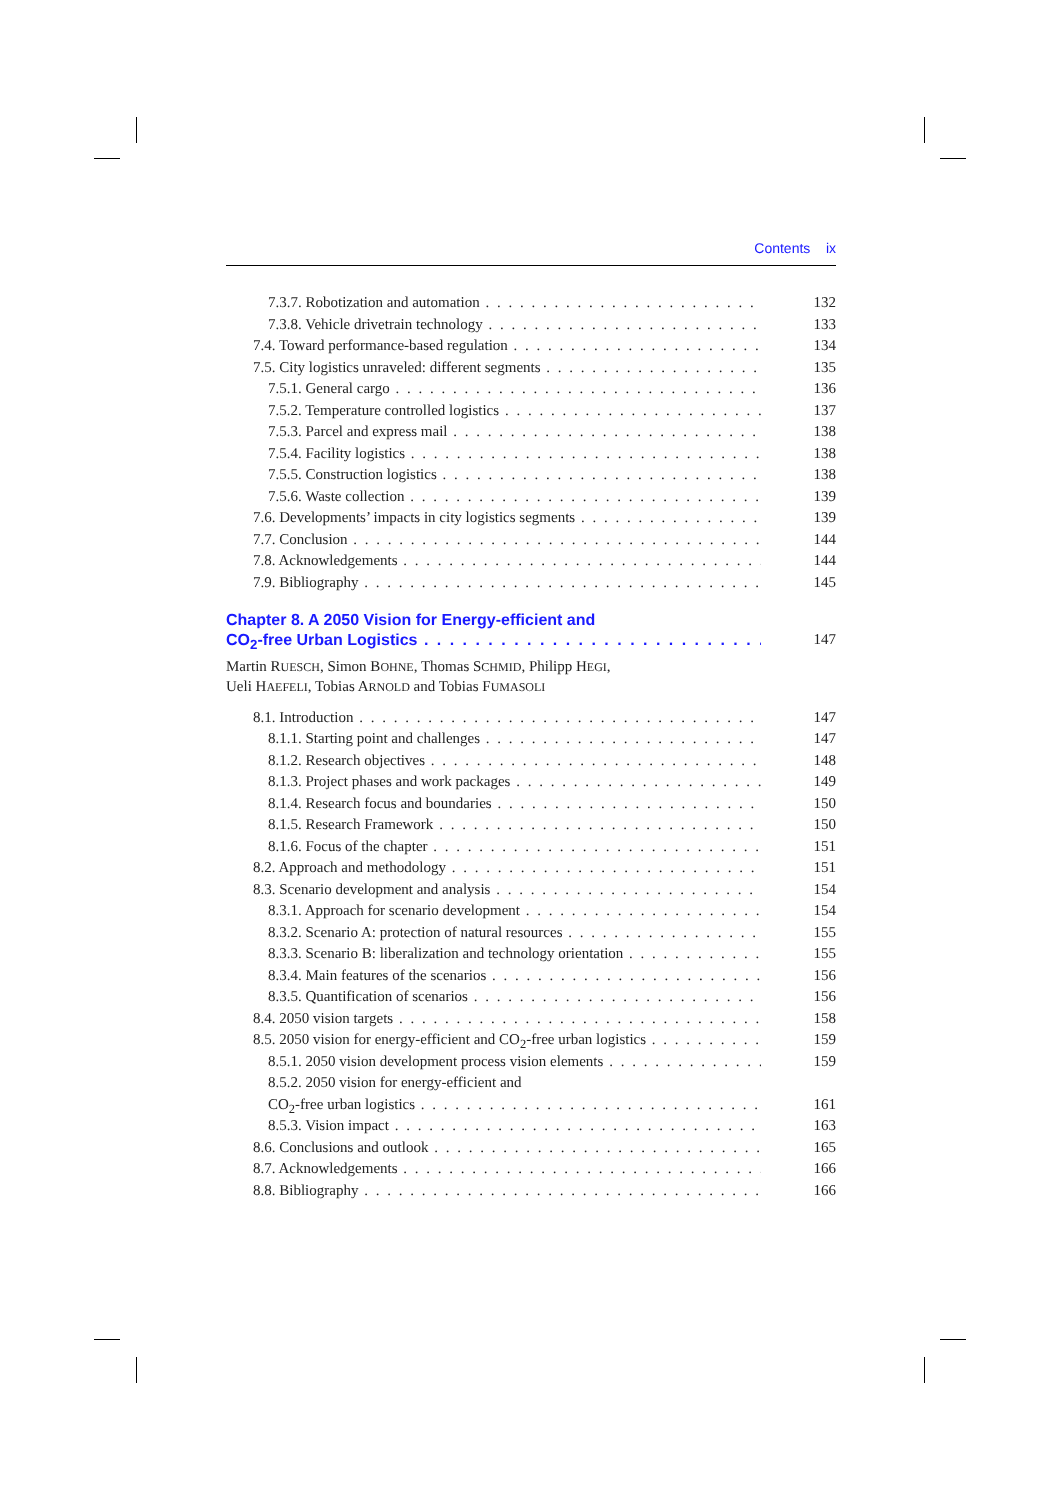Contents ix
7.3.7. Robotization and automation 132
7.3.8. Vehicle drivetrain technology 133
7.4. Toward performance-based regulation 134
7.5. City logistics unraveled: different segments 135
7.5.1. General cargo 136
7.5.2. Temperature controlled logistics 137
7.5.3. Parcel and express mail 138
7.5.4. Facility logistics 138
7.5.5. Construction logistics 138
7.5.6. Waste collection 139
7.6. Developments’ impacts in city logistics segments 139
7.7. Conclusion 144
7.8. Acknowledgements 144
7.9. Bibliography 145
Chapter 8. A 2050 Vision for Energy-efficient and
CO<sub>2</sub>-free Urban Logistics 147
Martin RUESCH, Simon BOHNE, Thomas SCHMID, Philipp HEGI,
Ueli HAEFELI, Tobias ARNOLD and Tobias FUMASOLI
8.1. Introduction 147
8.1.1. Starting point and challenges 147
8.1.2. Research objectives 148
8.1.3. Project phases and work packages 149
8.1.4. Research focus and boundaries 150
8.1.5. Research Framework 150
8.1.6. Focus of the chapter 151
8.2. Approach and methodology 151
8.3. Scenario development and analysis 154
8.3.1. Approach for scenario development 154
8.3.2. Scenario A: protection of natural resources 155
8.3.3. Scenario B: liberalization and technology orientation 155
8.3.4. Main features of the scenarios 156
8.3.5. Quantification of scenarios 156
8.4. 2050 vision targets 158
8.5. 2050 vision for energy-efficient and CO<sub>2</sub>-free urban logistics 159
8.5.1. 2050 vision development process vision elements 159
8.5.2. 2050 vision for energy-efficient and
CO<sub>2</sub>-free urban logistics 161
8.5.3. Vision impact 163
8.6. Conclusions and outlook 165
8.7. Acknowledgements 166
8.8. Bibliography 166